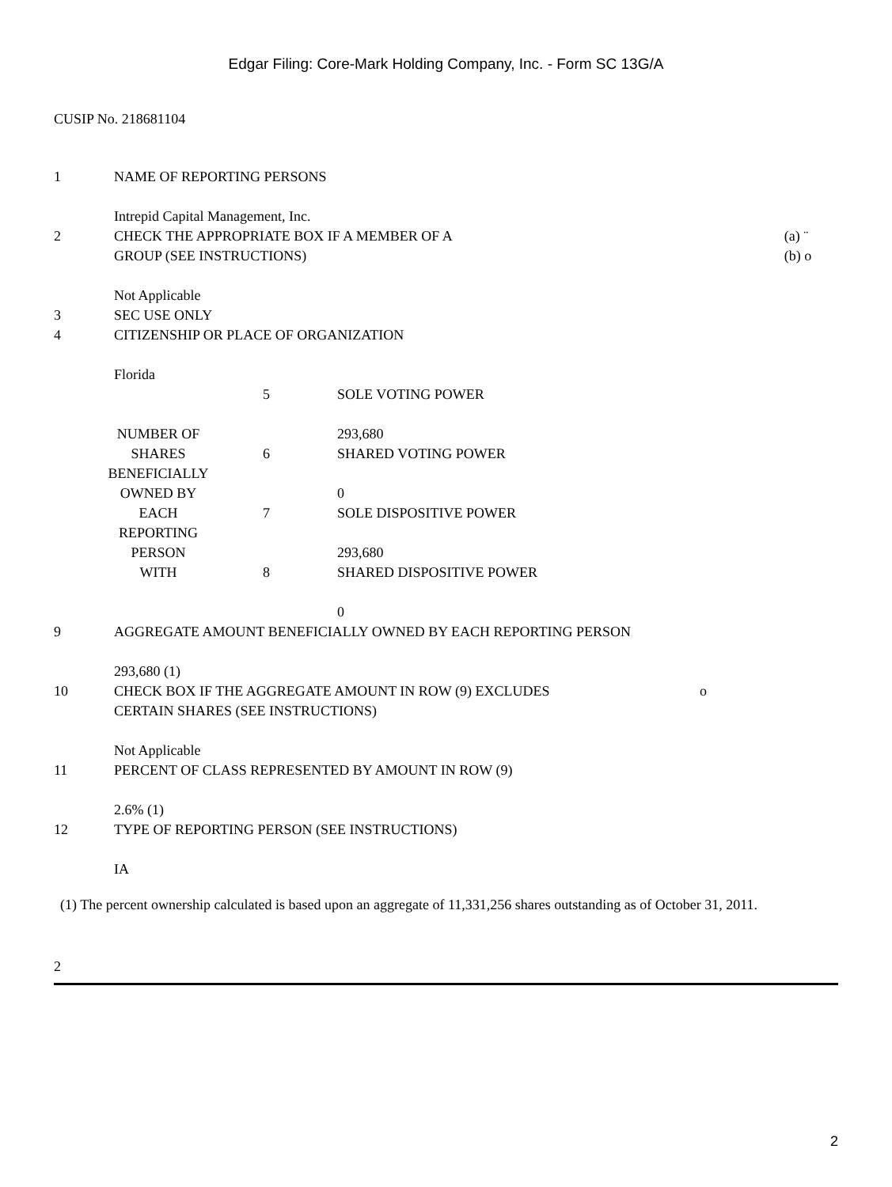Edgar Filing: Core-Mark Holding Company, Inc. - Form SC 13G/A
CUSIP No. 218681104
| 1 | NAME OF REPORTING PERSONS Intrepid Capital Management, Inc. | |
| 2 | CHECK THE APPROPRIATE BOX IF A MEMBER OF A GROUP (SEE INSTRUCTIONS) Not Applicable | (a) ¨ (b) o |
| 3 | SEC USE ONLY | |
| 4 | CITIZENSHIP OR PLACE OF ORGANIZATION Florida | |
| NUMBER OF SHARES BENEFICIALLY OWNED BY EACH REPORTING PERSON WITH | 5 | SOLE VOTING POWER 293,680 |
| | 6 | SHARED VOTING POWER 0 |
| | 7 | SOLE DISPOSITIVE POWER 293,680 |
| | 8 | SHARED DISPOSITIVE POWER 0 |
| 9 | AGGREGATE AMOUNT BENEFICIALLY OWNED BY EACH REPORTING PERSON 293,680 (1) | |
| 10 | CHECK BOX IF THE AGGREGATE AMOUNT IN ROW (9) EXCLUDES CERTAIN SHARES (SEE INSTRUCTIONS) Not Applicable | o |
| 11 | PERCENT OF CLASS REPRESENTED BY AMOUNT IN ROW (9) 2.6% (1) | |
| 12 | TYPE OF REPORTING PERSON (SEE INSTRUCTIONS) IA | |
(1) The percent ownership calculated is based upon an aggregate of 11,331,256 shares outstanding as of October 31, 2011.
2
2